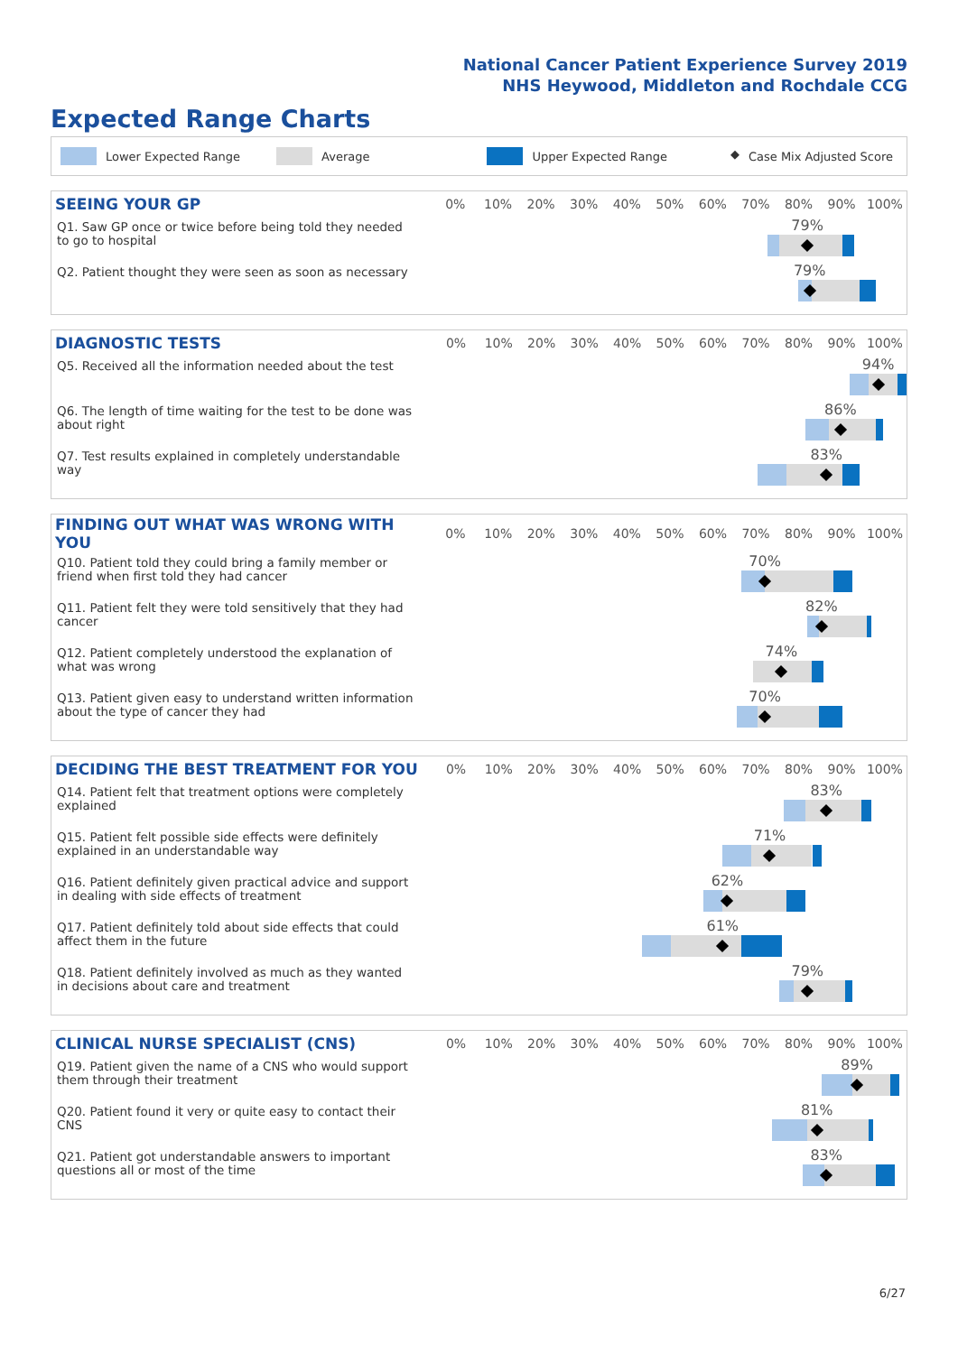National Cancer Patient Experience Survey 2019
NHS Heywood, Middleton and Rochdale CCG
Expected Range Charts
Lower Expected Range Average Upper Expected Range ◆ Case Mix Adjusted Score
| SEEING YOUR GP | 0% | 10% | 20% | 30% | 40% | 50% | 60% | 70% | 80% | 90% | 100% |
| --- | --- | --- | --- | --- | --- | --- | --- | --- | --- | --- | --- |
| Q1. Saw GP once or twice before being told they needed to go to hospital | 79% | | | | | | | | | | |
| Q2. Patient thought they were seen as soon as necessary | 79% | | | | | | | | | | |
| DIAGNOSTIC TESTS | 0% | 10% | 20% | 30% | 40% | 50% | 60% | 70% | 80% | 90% | 100% |
| --- | --- | --- | --- | --- | --- | --- | --- | --- | --- | --- | --- |
| Q5. Received all the information needed about the test | 94% | | | | | | | | | | |
| Q6. The length of time waiting for the test to be done was about right | 86% | | | | | | | | | | |
| Q7. Test results explained in completely understandable way | 83% | | | | | | | | | | |
| FINDING OUT WHAT WAS WRONG WITH YOU | 0% | 10% | 20% | 30% | 40% | 50% | 60% | 70% | 80% | 90% | 100% |
| --- | --- | --- | --- | --- | --- | --- | --- | --- | --- | --- | --- |
| Q10. Patient told they could bring a family member or friend when first told they had cancer | 70% | | | | | | | | | | |
| Q11. Patient felt they were told sensitively that they had cancer | 82% | | | | | | | | | | |
| Q12. Patient completely understood the explanation of what was wrong | 74% | | | | | | | | | | |
| Q13. Patient given easy to understand written information about the type of cancer they had | 70% | | | | | | | | | | |
| DECIDING THE BEST TREATMENT FOR YOU | 0% | 10% | 20% | 30% | 40% | 50% | 60% | 70% | 80% | 90% | 100% |
| --- | --- | --- | --- | --- | --- | --- | --- | --- | --- | --- | --- |
| Q14. Patient felt that treatment options were completely explained | 83% | | | | | | | | | | |
| Q15. Patient felt possible side effects were definitely explained in an understandable way | 71% | | | | | | | | | | |
| Q16. Patient definitely given practical advice and support in dealing with side effects of treatment | 62% | | | | | | | | | | |
| Q17. Patient definitely told about side effects that could affect them in the future | 61% | | | | | | | | | | |
| Q18. Patient definitely involved as much as they wanted in decisions about care and treatment | 79% | | | | | | | | | | |
| CLINICAL NURSE SPECIALIST (CNS) | 0% | 10% | 20% | 30% | 40% | 50% | 60% | 70% | 80% | 90% | 100% |
| --- | --- | --- | --- | --- | --- | --- | --- | --- | --- | --- | --- |
| Q19. Patient given the name of a CNS who would support them through their treatment | 89% | | | | | | | | | | |
| Q20. Patient found it very or quite easy to contact their CNS | 81% | | | | | | | | | | |
| Q21. Patient got understandable answers to important questions all or most of the time | 83% | | | | | | | | | | |
6/27